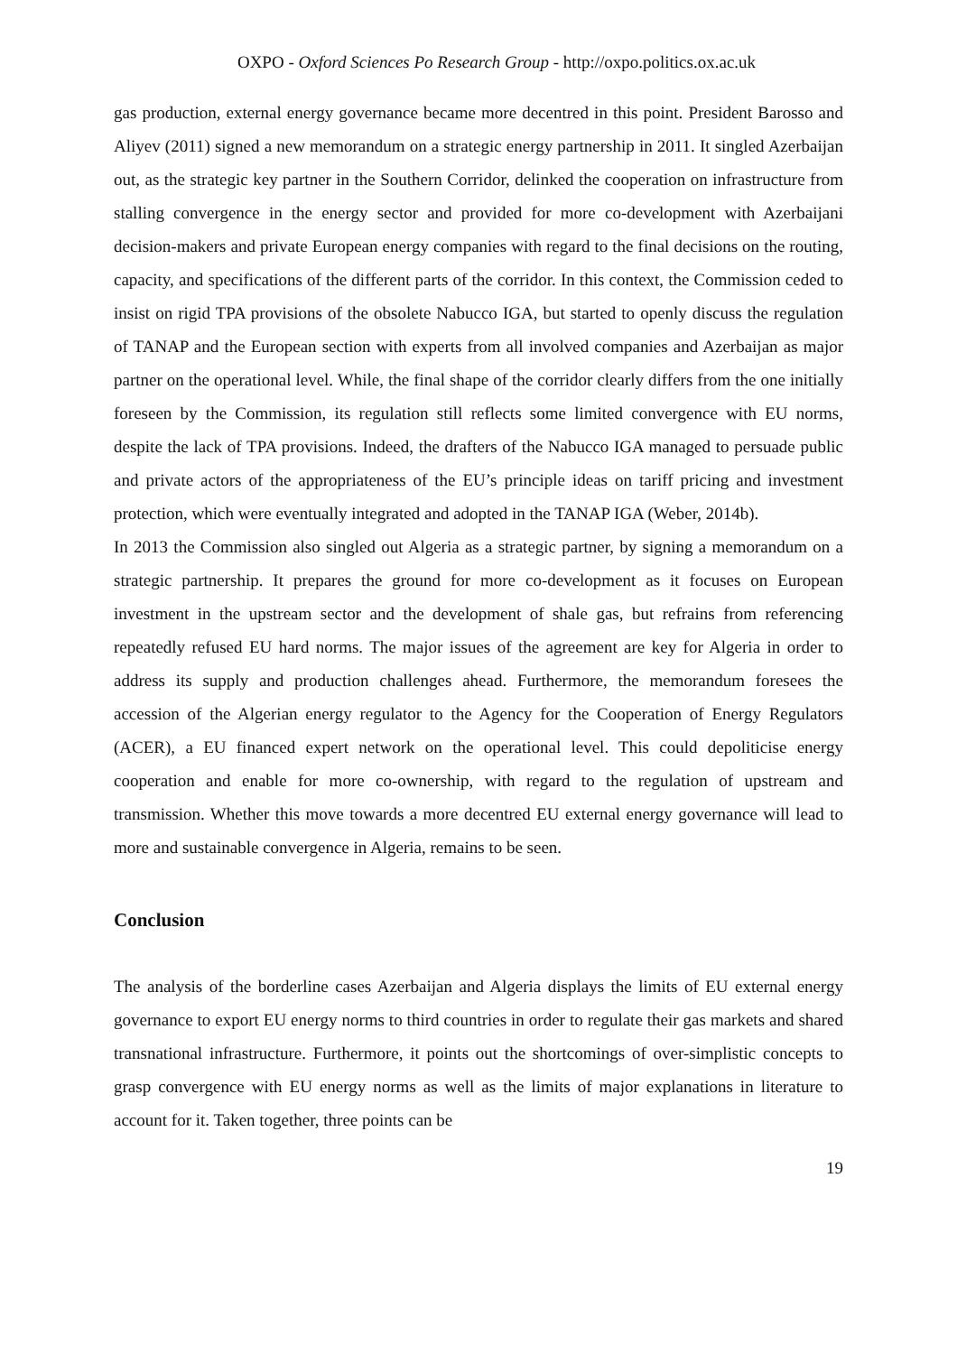OXPO - Oxford Sciences Po Research Group - http://oxpo.politics.ox.ac.uk
gas production, external energy governance became more decentred in this point. President Barosso and Aliyev (2011) signed a new memorandum on a strategic energy partnership in 2011. It singled Azerbaijan out, as the strategic key partner in the Southern Corridor, delinked the cooperation on infrastructure from stalling convergence in the energy sector and provided for more co-development with Azerbaijani decision-makers and private European energy companies with regard to the final decisions on the routing, capacity, and specifications of the different parts of the corridor. In this context, the Commission ceded to insist on rigid TPA provisions of the obsolete Nabucco IGA, but started to openly discuss the regulation of TANAP and the European section with experts from all involved companies and Azerbaijan as major partner on the operational level. While, the final shape of the corridor clearly differs from the one initially foreseen by the Commission, its regulation still reflects some limited convergence with EU norms, despite the lack of TPA provisions. Indeed, the drafters of the Nabucco IGA managed to persuade public and private actors of the appropriateness of the EU’s principle ideas on tariff pricing and investment protection, which were eventually integrated and adopted in the TANAP IGA (Weber, 2014b).
In 2013 the Commission also singled out Algeria as a strategic partner, by signing a memorandum on a strategic partnership. It prepares the ground for more co-development as it focuses on European investment in the upstream sector and the development of shale gas, but refrains from referencing repeatedly refused EU hard norms. The major issues of the agreement are key for Algeria in order to address its supply and production challenges ahead. Furthermore, the memorandum foresees the accession of the Algerian energy regulator to the Agency for the Cooperation of Energy Regulators (ACER), a EU financed expert network on the operational level. This could depoliticise energy cooperation and enable for more co-ownership, with regard to the regulation of upstream and transmission. Whether this move towards a more decentred EU external energy governance will lead to more and sustainable convergence in Algeria, remains to be seen.
Conclusion
The analysis of the borderline cases Azerbaijan and Algeria displays the limits of EU external energy governance to export EU energy norms to third countries in order to regulate their gas markets and shared transnational infrastructure. Furthermore, it points out the shortcomings of over-simplistic concepts to grasp convergence with EU energy norms as well as the limits of major explanations in literature to account for it. Taken together, three points can be
19